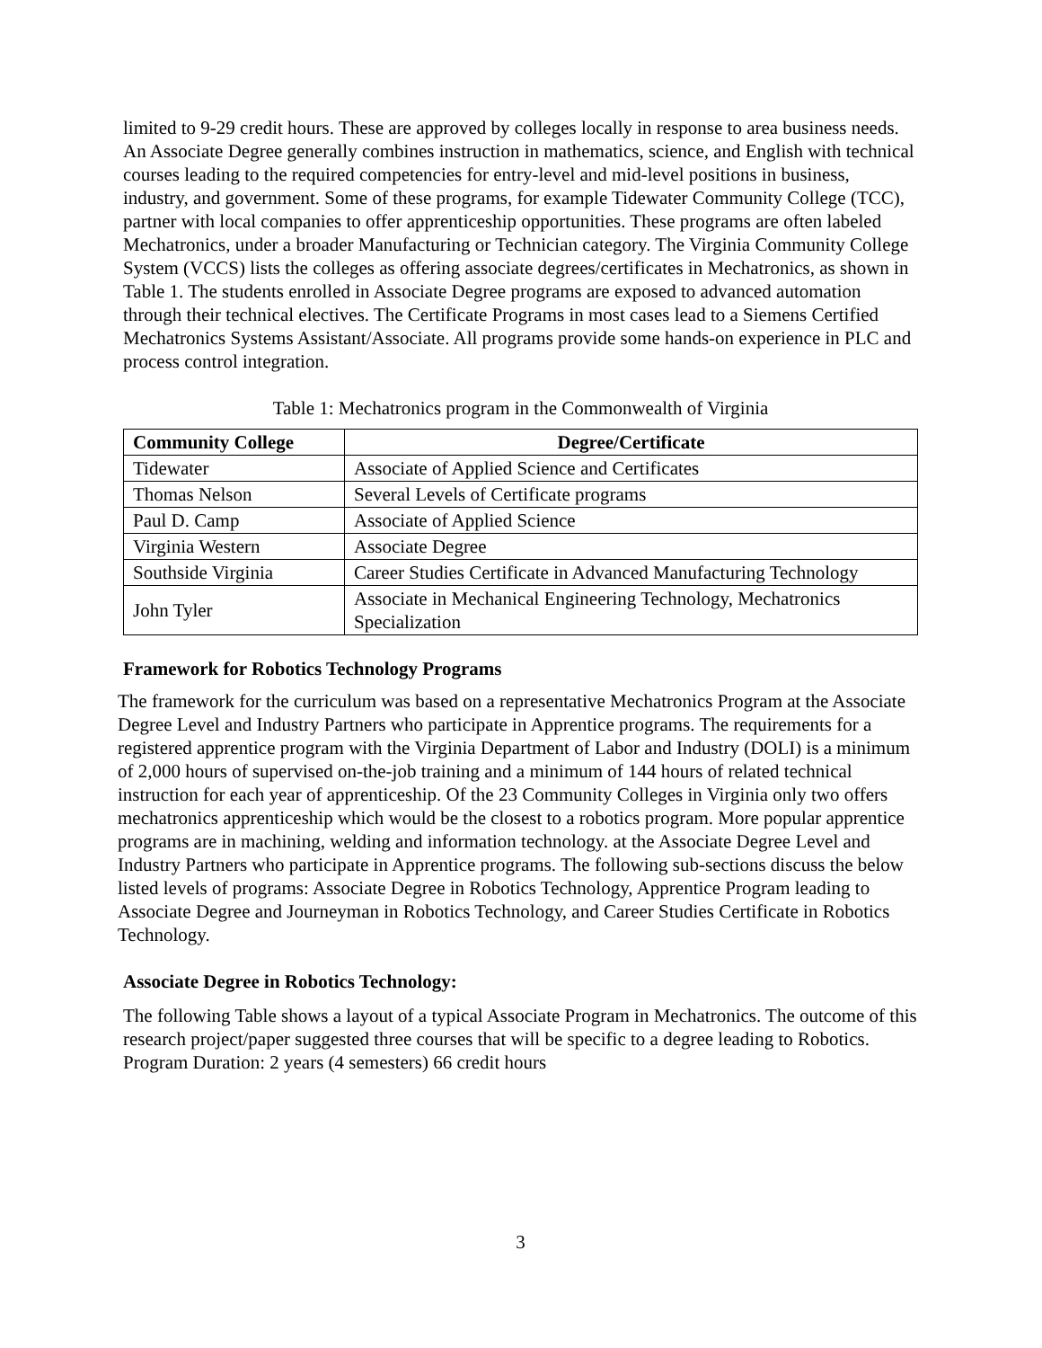limited to 9-29 credit hours. These are approved by colleges locally in response to area business needs. An Associate Degree generally combines instruction in mathematics, science, and English with technical courses leading to the required competencies for entry-level and mid-level positions in business, industry, and government. Some of these programs, for example Tidewater Community College (TCC), partner with local companies to offer apprenticeship opportunities. These programs are often labeled Mechatronics, under a broader Manufacturing or Technician category. The Virginia Community College System (VCCS) lists the colleges as offering associate degrees/certificates in Mechatronics, as shown in Table 1. The students enrolled in Associate Degree programs are exposed to advanced automation through their technical electives. The Certificate Programs in most cases lead to a Siemens Certified Mechatronics Systems Assistant/Associate. All programs provide some hands-on experience in PLC and process control integration.
Table 1: Mechatronics program in the Commonwealth of Virginia
| Community College | Degree/Certificate |
| --- | --- |
| Tidewater | Associate of Applied Science and Certificates |
| Thomas Nelson | Several Levels of Certificate programs |
| Paul D. Camp | Associate of Applied Science |
| Virginia Western | Associate Degree |
| Southside Virginia | Career Studies Certificate in Advanced Manufacturing Technology |
| John Tyler | Associate in Mechanical Engineering Technology, Mechatronics Specialization |
Framework for Robotics Technology Programs
The framework for the curriculum was based on a representative Mechatronics Program at the Associate Degree Level and Industry Partners who participate in Apprentice programs. The requirements for a registered apprentice program with the Virginia Department of Labor and Industry (DOLI) is a minimum of 2,000 hours of supervised on-the-job training and a minimum of 144 hours of related technical instruction for each year of apprenticeship. Of the 23 Community Colleges in Virginia only two offers mechatronics apprenticeship which would be the closest to a robotics program. More popular apprentice programs are in machining, welding and information technology. at the Associate Degree Level and Industry Partners who participate in Apprentice programs. The following sub-sections discuss the below listed levels of programs: Associate Degree in Robotics Technology, Apprentice Program leading to Associate Degree and Journeyman in Robotics Technology, and Career Studies Certificate in Robotics Technology.
Associate Degree in Robotics Technology:
The following Table shows a layout of a typical Associate Program in Mechatronics. The outcome of this research project/paper suggested three courses that will be specific to a degree leading to Robotics. Program Duration: 2 years (4 semesters) 66 credit hours
3